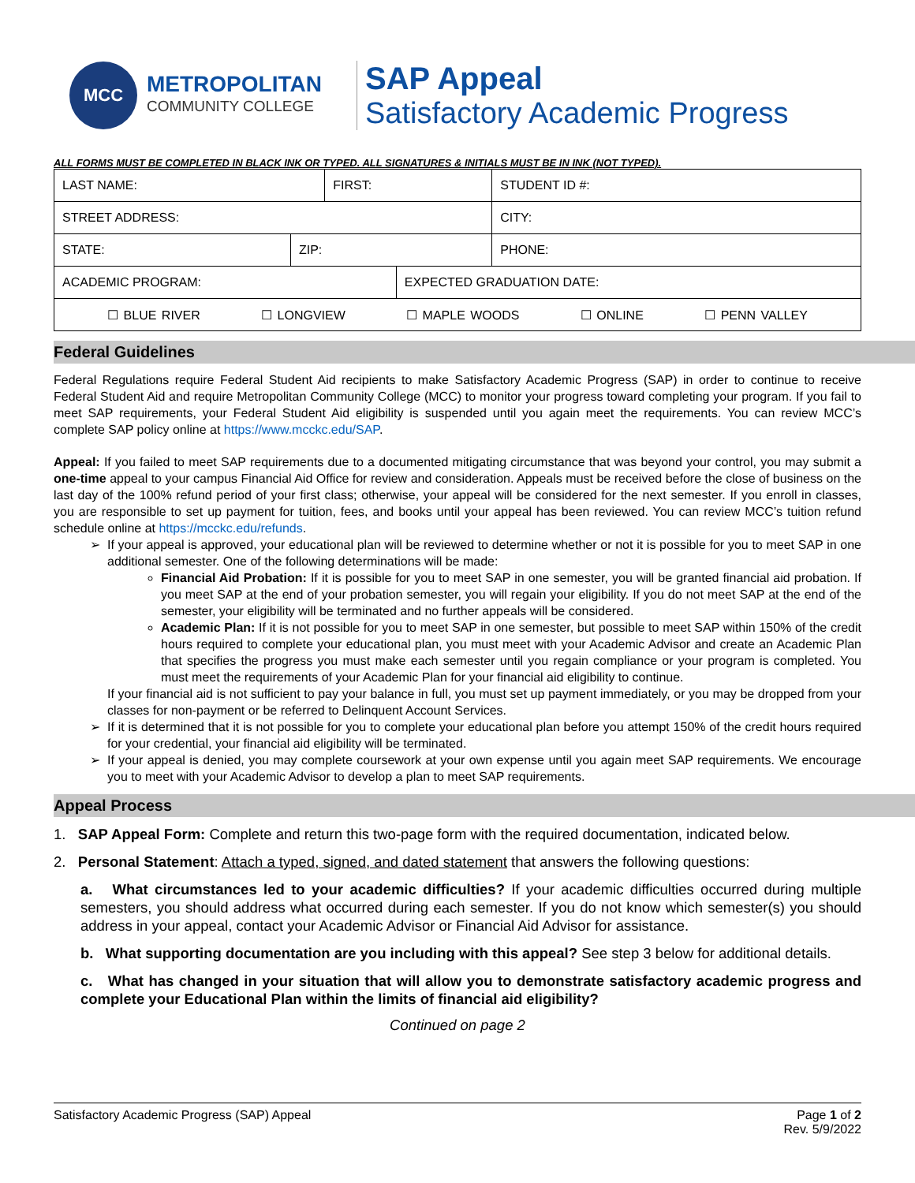MCC
METROPOLITAN
COMMUNITY COLLEGE
SAP Appeal
Satisfactory Academic Progress
ALL FORMS MUST BE COMPLETED IN BLACK INK OR TYPED. ALL SIGNATURES & INITIALS MUST BE IN INK (NOT TYPED).
| LAST NAME: | | FIRST: | | | STUDENT ID #: | |
| STREET ADDRESS: | | | | | | CITY: |
| STATE: | ZIP: | | | PHONE: | | |
| ACADEMIC PROGRAM: | | | EXPECTED GRADUATION DATE: | | | |
| ☐ BLUE RIVER ☐ LONGVIEW ☐ MAPLE WOODS ☐ ONLINE ☐ PENN VALLEY | | | | | | |
Federal Guidelines
Federal Regulations require Federal Student Aid recipients to make Satisfactory Academic Progress (SAP) in order to continue to receive Federal Student Aid and require Metropolitan Community College (MCC) to monitor your progress toward completing your program. If you fail to meet SAP requirements, your Federal Student Aid eligibility is suspended until you again meet the requirements. You can review MCC’s complete SAP policy online at https://www.mcckc.edu/SAP.
Appeal: If you failed to meet SAP requirements due to a documented mitigating circumstance that was beyond your control, you may submit a one-time appeal to your campus Financial Aid Office for review and consideration. Appeals must be received before the close of business on the last day of the 100% refund period of your first class; otherwise, your appeal will be considered for the next semester. If you enroll in classes, you are responsible to set up payment for tuition, fees, and books until your appeal has been reviewed. You can review MCC’s tuition refund schedule online at https://mcckc.edu/refunds.
If your appeal is approved, your educational plan will be reviewed to determine whether or not it is possible for you to meet SAP in one additional semester. One of the following determinations will be made:
Financial Aid Probation: If it is possible for you to meet SAP in one semester, you will be granted financial aid probation. If you meet SAP at the end of your probation semester, you will regain your eligibility. If you do not meet SAP at the end of the semester, your eligibility will be terminated and no further appeals will be considered.
Academic Plan: If it is not possible for you to meet SAP in one semester, but possible to meet SAP within 150% of the credit hours required to complete your educational plan, you must meet with your Academic Advisor and create an Academic Plan that specifies the progress you must make each semester until you regain compliance or your program is completed. You must meet the requirements of your Academic Plan for your financial aid eligibility to continue.
If your financial aid is not sufficient to pay your balance in full, you must set up payment immediately, or you may be dropped from your classes for non-payment or be referred to Delinquent Account Services.
If it is determined that it is not possible for you to complete your educational plan before you attempt 150% of the credit hours required for your credential, your financial aid eligibility will be terminated.
If your appeal is denied, you may complete coursework at your own expense until you again meet SAP requirements. We encourage you to meet with your Academic Advisor to develop a plan to meet SAP requirements.
Appeal Process
1. SAP Appeal Form: Complete and return this two-page form with the required documentation, indicated below.
2. Personal Statement: Attach a typed, signed, and dated statement that answers the following questions:
a. What circumstances led to your academic difficulties? If your academic difficulties occurred during multiple semesters, you should address what occurred during each semester. If you do not know which semester(s) you should address in your appeal, contact your Academic Advisor or Financial Aid Advisor for assistance.
b. What supporting documentation are you including with this appeal? See step 3 below for additional details.
c. What has changed in your situation that will allow you to demonstrate satisfactory academic progress and complete your Educational Plan within the limits of financial aid eligibility?
Continued on page 2
Satisfactory Academic Progress (SAP) Appeal Page 1 of 2
Rev. 5/9/2022